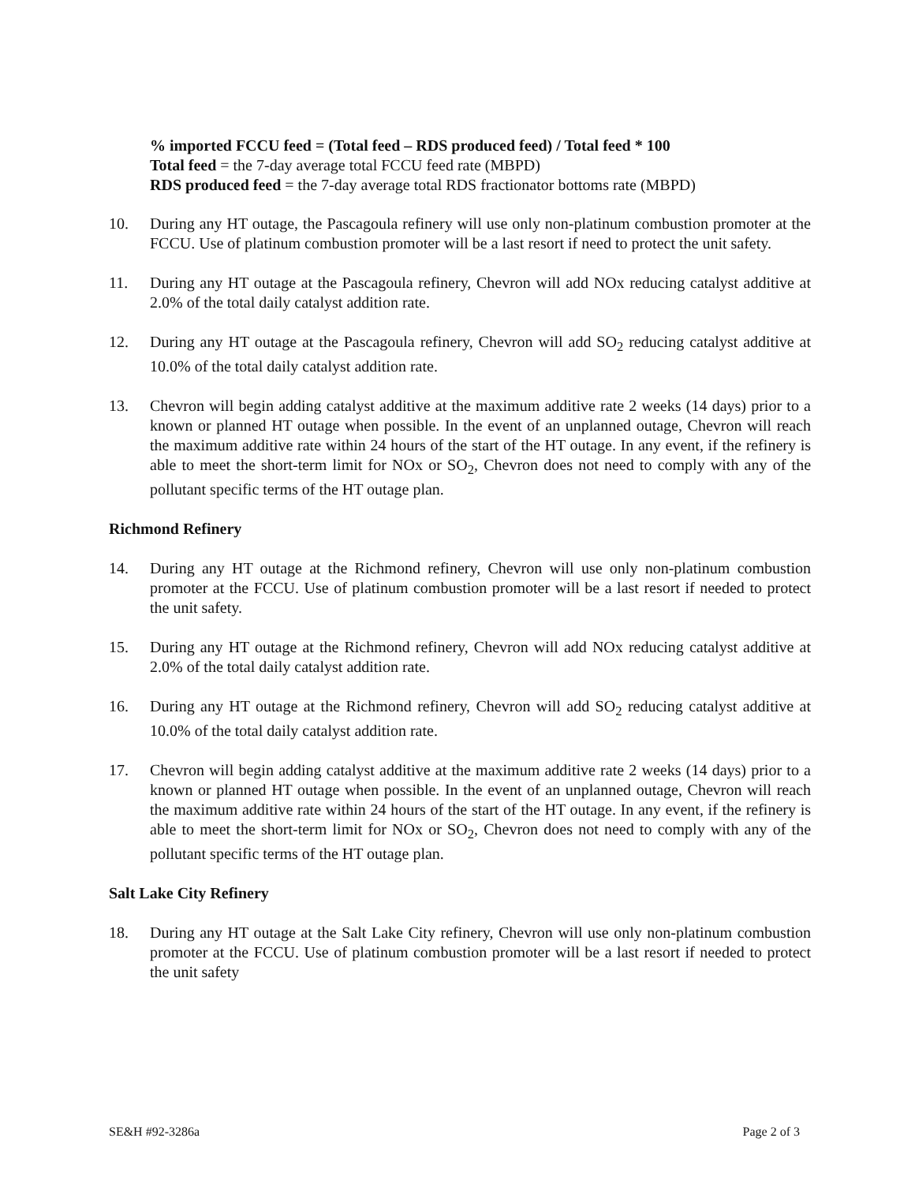% imported FCCU feed = (Total feed – RDS produced feed) / Total feed * 100
Total feed = the 7-day average total FCCU feed rate (MBPD)
RDS produced feed = the 7-day average total RDS fractionator bottoms rate (MBPD)
10. During any HT outage, the Pascagoula refinery will use only non-platinum combustion promoter at the FCCU. Use of platinum combustion promoter will be a last resort if need to protect the unit safety.
11. During any HT outage at the Pascagoula refinery, Chevron will add NOx reducing catalyst additive at 2.0% of the total daily catalyst addition rate.
12. During any HT outage at the Pascagoula refinery, Chevron will add SO<sub>2</sub> reducing catalyst additive at 10.0% of the total daily catalyst addition rate.
13. Chevron will begin adding catalyst additive at the maximum additive rate 2 weeks (14 days) prior to a known or planned HT outage when possible. In the event of an unplanned outage, Chevron will reach the maximum additive rate within 24 hours of the start of the HT outage. In any event, if the refinery is able to meet the short-term limit for NOx or SO<sub>2</sub>, Chevron does not need to comply with any of the pollutant specific terms of the HT outage plan.
Richmond Refinery
14. During any HT outage at the Richmond refinery, Chevron will use only non-platinum combustion promoter at the FCCU. Use of platinum combustion promoter will be a last resort if needed to protect the unit safety.
15. During any HT outage at the Richmond refinery, Chevron will add NOx reducing catalyst additive at 2.0% of the total daily catalyst addition rate.
16. During any HT outage at the Richmond refinery, Chevron will add SO<sub>2</sub> reducing catalyst additive at 10.0% of the total daily catalyst addition rate.
17. Chevron will begin adding catalyst additive at the maximum additive rate 2 weeks (14 days) prior to a known or planned HT outage when possible. In the event of an unplanned outage, Chevron will reach the maximum additive rate within 24 hours of the start of the HT outage. In any event, if the refinery is able to meet the short-term limit for NOx or SO<sub>2</sub>, Chevron does not need to comply with any of the pollutant specific terms of the HT outage plan.
Salt Lake City Refinery
18. During any HT outage at the Salt Lake City refinery, Chevron will use only non-platinum combustion promoter at the FCCU. Use of platinum combustion promoter will be a last resort if needed to protect the unit safety
SE&H #92-3286a Page 2 of 3